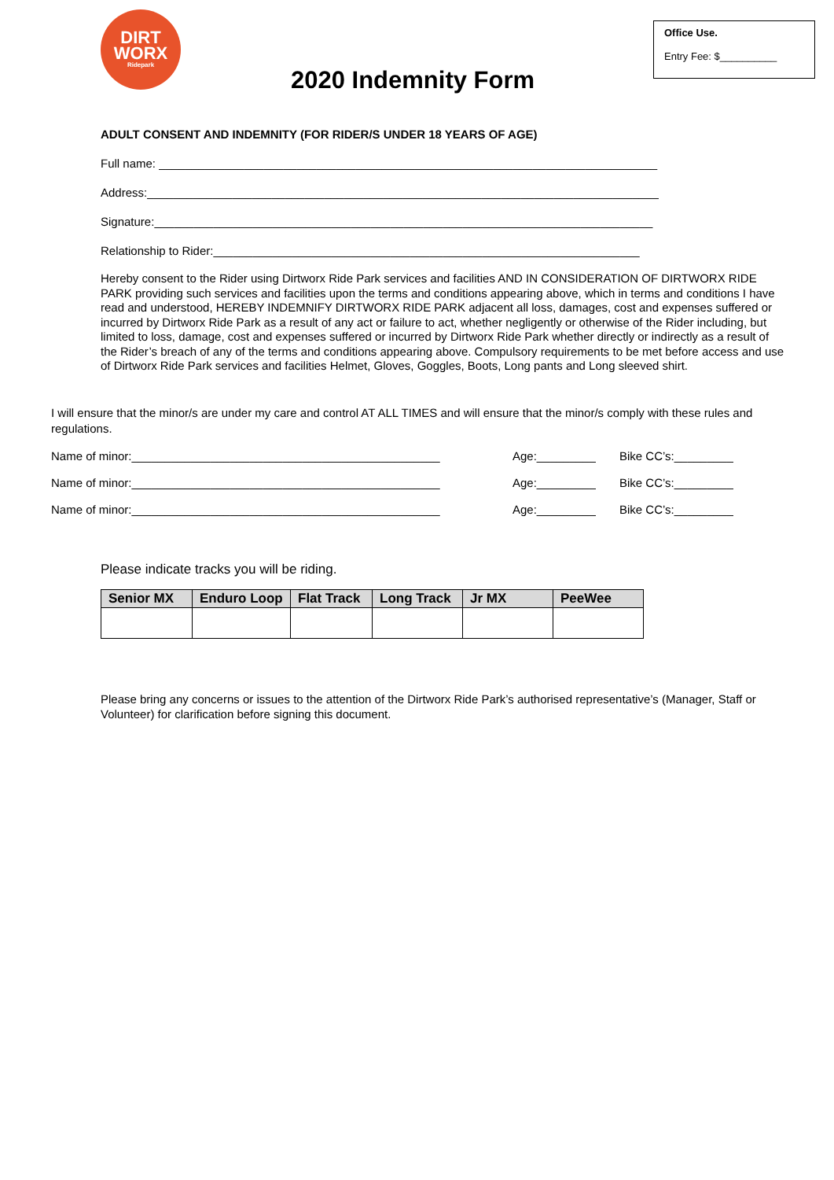DIRT
WORX
Ridepark
2020 Indemnity Form
Office Use.
Entry Fee: $__________
ADULT CONSENT AND INDEMNITY (FOR RIDER/S UNDER 18 YEARS OF AGE)
Full name: ____________________________________________________________________________
Address:______________________________________________________________________________
Signature:____________________________________________________________________________
Relationship to Rider:_________________________________________________________________
Hereby consent to the Rider using Dirtworx Ride Park services and facilities AND IN CONSIDERATION OF DIRTWORX RIDE PARK providing such services and facilities upon the terms and conditions appearing above, which in terms and conditions I have read and understood, HEREBY INDEMNIFY DIRTWORX RIDE PARK adjacent all loss, damages, cost and expenses suffered or incurred by Dirtworx Ride Park as a result of any act or failure to act, whether negligently or otherwise of the Rider including, but limited to loss, damage, cost and expenses suffered or incurred by Dirtworx Ride Park whether directly or indirectly as a result of the Rider’s breach of any of the terms and conditions appearing above. Compulsory requirements to be met before access and use of Dirtworx Ride Park services and facilities Helmet, Gloves, Goggles, Boots, Long pants and Long sleeved shirt.
I will ensure that the minor/s are under my care and control AT ALL TIMES and will ensure that the minor/s comply with these rules and regulations.
Name of minor:_______________________________________________ Age:_________ Bike CC’s:_________
Name of minor:_______________________________________________ Age:_________ Bike CC’s:_________
Name of minor:_______________________________________________ Age:_________ Bike CC’s:_________
Please indicate tracks you will be riding.
| Senior MX | Enduro Loop | Flat Track | Long Track | Jr MX | PeeWee |
| --- | --- | --- | --- | --- | --- |
Please bring any concerns or issues to the attention of the Dirtworx Ride Park’s authorised representative’s (Manager, Staff or Volunteer) for clarification before signing this document.